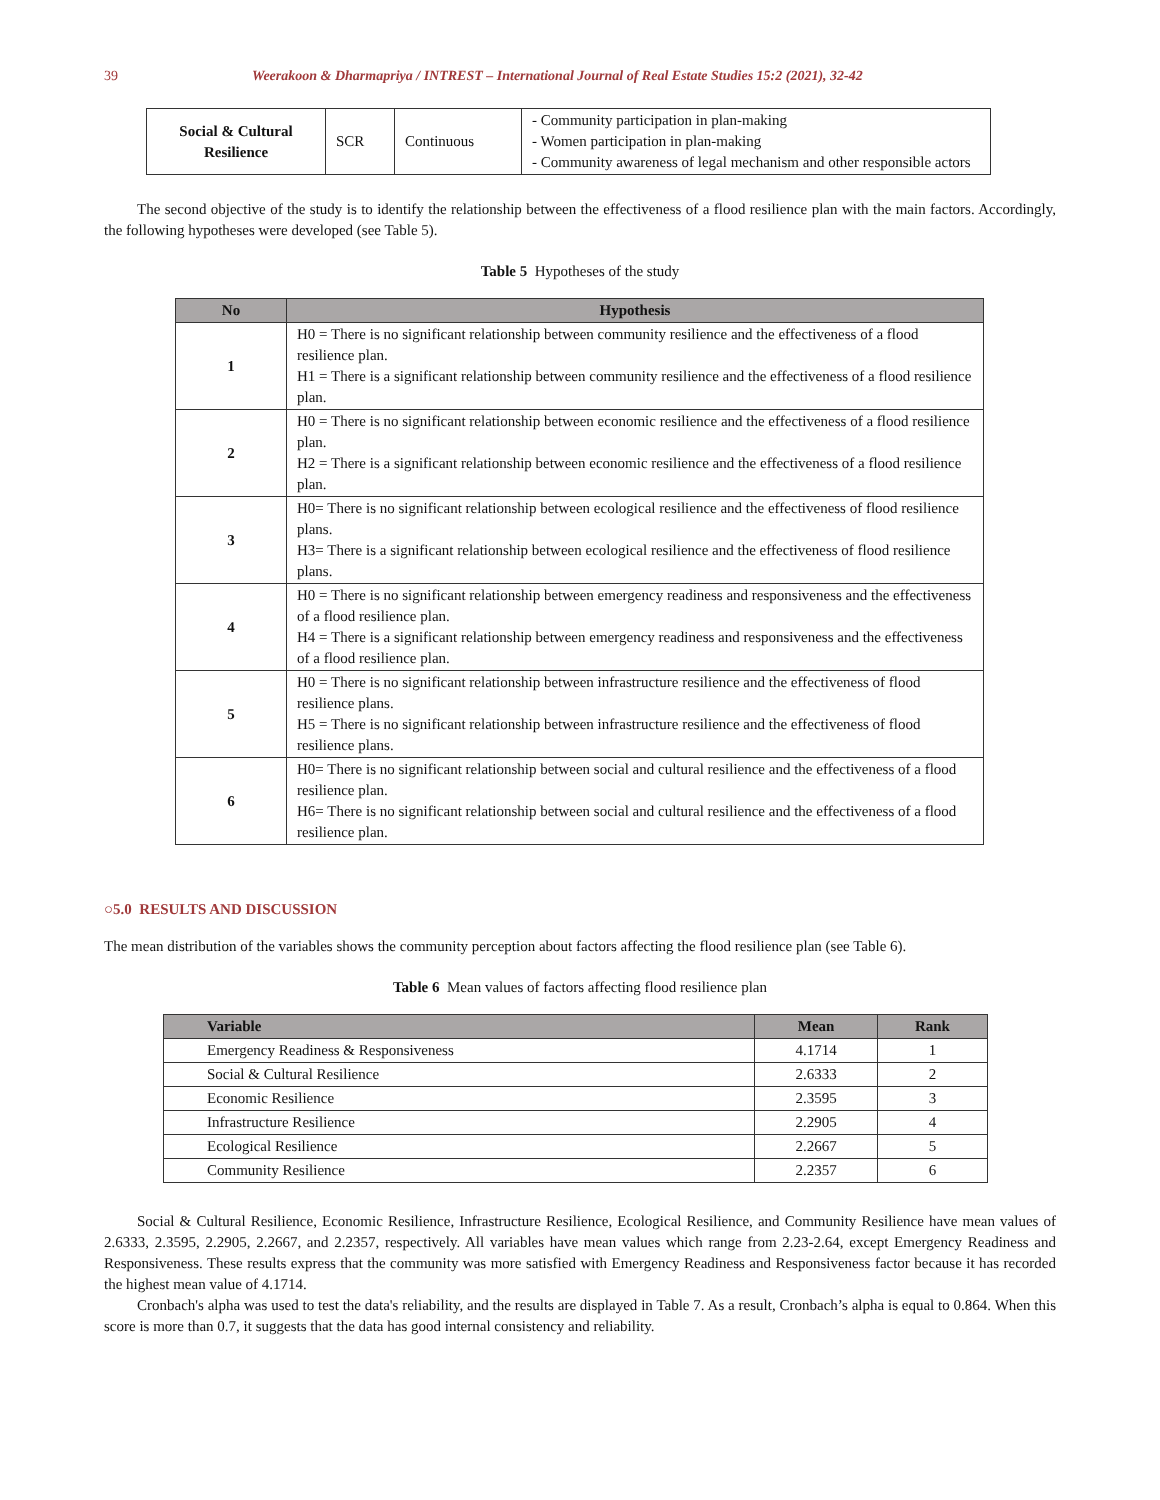39 Weerakoon & Dharmapriya / INTREST – International Journal of Real Estate Studies 15:2 (2021), 32-42
| Social & Cultural Resilience | SCR | Continuous | - Community participation in plan-making - Women participation in plan-making - Community awareness of legal mechanism and other responsible actors |
The second objective of the study is to identify the relationship between the effectiveness of a flood resilience plan with the main factors. Accordingly, the following hypotheses were developed (see Table 5).
Table 5 Hypotheses of the study
| No | Hypothesis |
| --- | --- |
| 1 | H0 = There is no significant relationship between community resilience and the effectiveness of a flood resilience plan. H1 = There is a significant relationship between community resilience and the effectiveness of a flood resilience plan. |
| 2 | H0 = There is no significant relationship between economic resilience and the effectiveness of a flood resilience plan. H2 = There is a significant relationship between economic resilience and the effectiveness of a flood resilience plan. |
| 3 | H0= There is no significant relationship between ecological resilience and the effectiveness of flood resilience plans. H3= There is a significant relationship between ecological resilience and the effectiveness of flood resilience plans. |
| 4 | H0 = There is no significant relationship between emergency readiness and responsiveness and the effectiveness of a flood resilience plan. H4 = There is a significant relationship between emergency readiness and responsiveness and the effectiveness of a flood resilience plan. |
| 5 | H0 = There is no significant relationship between infrastructure resilience and the effectiveness of flood resilience plans. H5 = There is no significant relationship between infrastructure resilience and the effectiveness of flood resilience plans. |
| 6 | H0= There is no significant relationship between social and cultural resilience and the effectiveness of a flood resilience plan. H6= There is no significant relationship between social and cultural resilience and the effectiveness of a flood resilience plan. |
○5.0 RESULTS AND DISCUSSION
The mean distribution of the variables shows the community perception about factors affecting the flood resilience plan (see Table 6).
Table 6 Mean values of factors affecting flood resilience plan
| Variable | Mean | Rank |
| --- | --- | --- |
| Emergency Readiness & Responsiveness | 4.1714 | 1 |
| Social & Cultural Resilience | 2.6333 | 2 |
| Economic Resilience | 2.3595 | 3 |
| Infrastructure Resilience | 2.2905 | 4 |
| Ecological Resilience | 2.2667 | 5 |
| Community Resilience | 2.2357 | 6 |
Social & Cultural Resilience, Economic Resilience, Infrastructure Resilience, Ecological Resilience, and Community Resilience have mean values of 2.6333, 2.3595, 2.2905, 2.2667, and 2.2357, respectively. All variables have mean values which range from 2.23-2.64, except Emergency Readiness and Responsiveness. These results express that the community was more satisfied with Emergency Readiness and Responsiveness factor because it has recorded the highest mean value of 4.1714.
Cronbach's alpha was used to test the data's reliability, and the results are displayed in Table 7. As a result, Cronbach’s alpha is equal to 0.864. When this score is more than 0.7, it suggests that the data has good internal consistency and reliability.